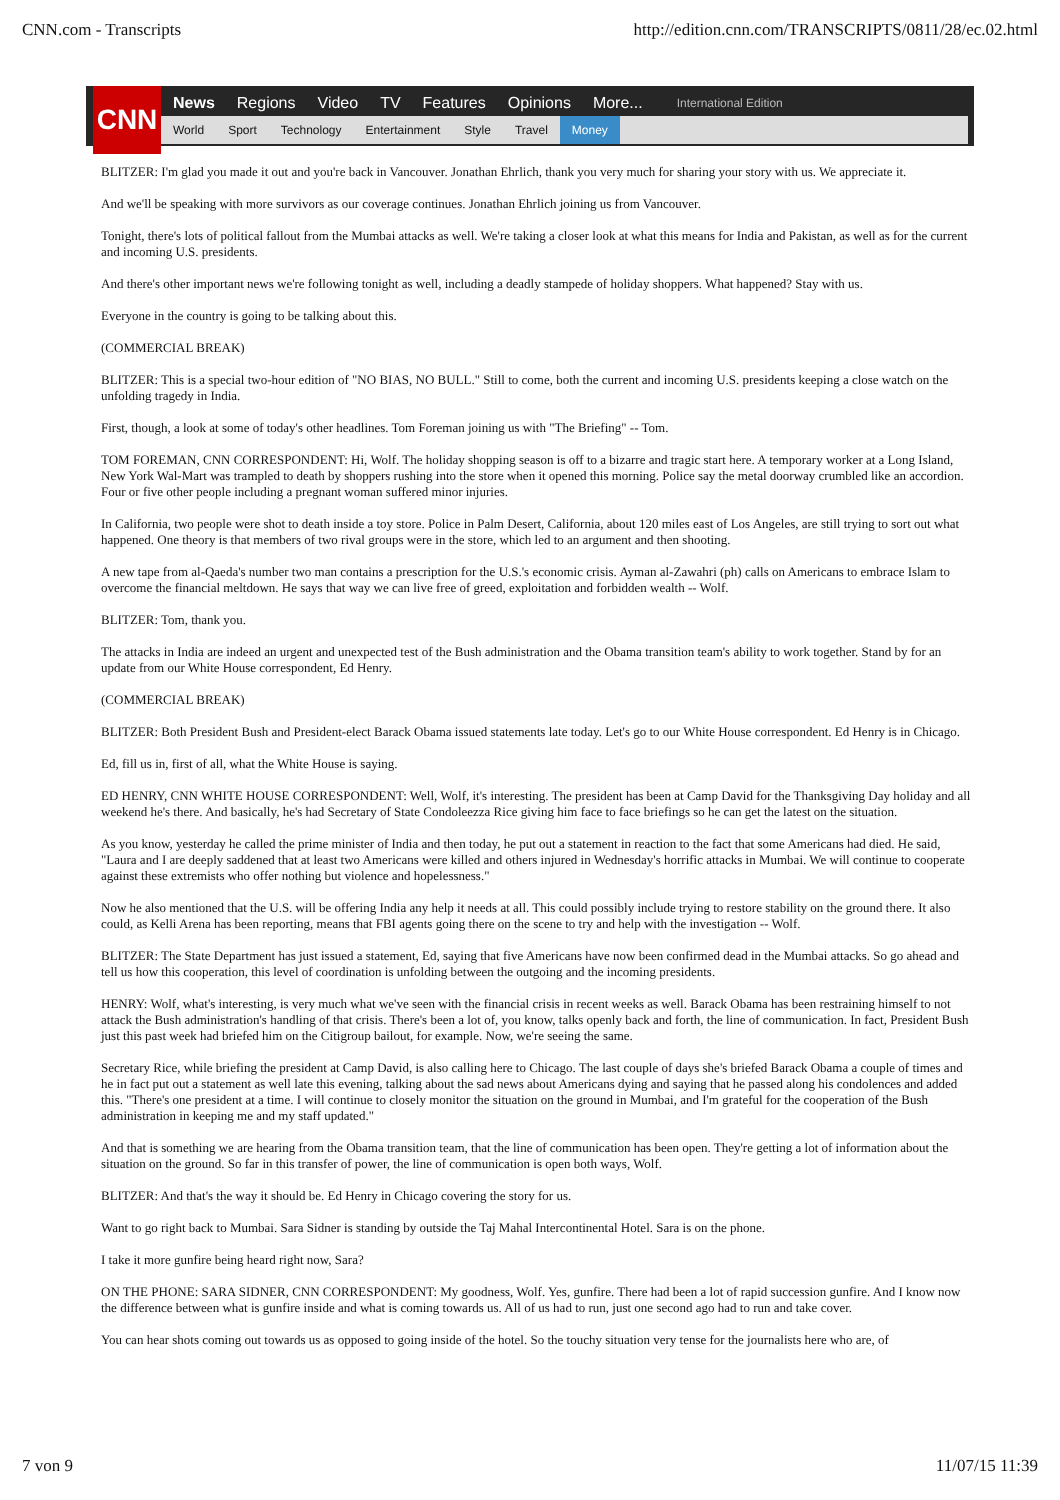CNN.com - Transcripts http://edition.cnn.com/TRANSCRIPTS/0811/28/ec.02.html
CNN
News Regions Video TV Features Opinions More... International Edition
World Sport Technology Entertainment Style Travel Money
BLITZER: I'm glad you made it out and you're back in Vancouver. Jonathan Ehrlich, thank you very much for sharing your story with us. We appreciate it.
And we'll be speaking with more survivors as our coverage continues. Jonathan Ehrlich joining us from Vancouver.
Tonight, there's lots of political fallout from the Mumbai attacks as well. We're taking a closer look at what this means for India and Pakistan, as well as for the current and incoming U.S. presidents.
And there's other important news we're following tonight as well, including a deadly stampede of holiday shoppers. What happened? Stay with us.
Everyone in the country is going to be talking about this.
(COMMERCIAL BREAK)
BLITZER: This is a special two-hour edition of "NO BIAS, NO BULL." Still to come, both the current and incoming U.S. presidents keeping a close watch on the unfolding tragedy in India.
First, though, a look at some of today's other headlines. Tom Foreman joining us with "The Briefing" -- Tom.
TOM FOREMAN, CNN CORRESPONDENT: Hi, Wolf. The holiday shopping season is off to a bizarre and tragic start here. A temporary worker at a Long Island, New York Wal-Mart was trampled to death by shoppers rushing into the store when it opened this morning. Police say the metal doorway crumbled like an accordion. Four or five other people including a pregnant woman suffered minor injuries.
In California, two people were shot to death inside a toy store. Police in Palm Desert, California, about 120 miles east of Los Angeles, are still trying to sort out what happened. One theory is that members of two rival groups were in the store, which led to an argument and then shooting.
A new tape from al-Qaeda's number two man contains a prescription for the U.S.'s economic crisis. Ayman al-Zawahri (ph) calls on Americans to embrace Islam to overcome the financial meltdown. He says that way we can live free of greed, exploitation and forbidden wealth -- Wolf.
BLITZER: Tom, thank you.
The attacks in India are indeed an urgent and unexpected test of the Bush administration and the Obama transition team's ability to work together. Stand by for an update from our White House correspondent, Ed Henry.
(COMMERCIAL BREAK)
BLITZER: Both President Bush and President-elect Barack Obama issued statements late today. Let's go to our White House correspondent. Ed Henry is in Chicago.
Ed, fill us in, first of all, what the White House is saying.
ED HENRY, CNN WHITE HOUSE CORRESPONDENT: Well, Wolf, it's interesting. The president has been at Camp David for the Thanksgiving Day holiday and all weekend he's there. And basically, he's had Secretary of State Condoleezza Rice giving him face to face briefings so he can get the latest on the situation.
As you know, yesterday he called the prime minister of India and then today, he put out a statement in reaction to the fact that some Americans had died. He said, "Laura and I are deeply saddened that at least two Americans were killed and others injured in Wednesday's horrific attacks in Mumbai. We will continue to cooperate against these extremists who offer nothing but violence and hopelessness."
Now he also mentioned that the U.S. will be offering India any help it needs at all. This could possibly include trying to restore stability on the ground there. It also could, as Kelli Arena has been reporting, means that FBI agents going there on the scene to try and help with the investigation -- Wolf.
BLITZER: The State Department has just issued a statement, Ed, saying that five Americans have now been confirmed dead in the Mumbai attacks. So go ahead and tell us how this cooperation, this level of coordination is unfolding between the outgoing and the incoming presidents.
HENRY: Wolf, what's interesting, is very much what we've seen with the financial crisis in recent weeks as well. Barack Obama has been restraining himself to not attack the Bush administration's handling of that crisis. There's been a lot of, you know, talks openly back and forth, the line of communication. In fact, President Bush just this past week had briefed him on the Citigroup bailout, for example. Now, we're seeing the same.
Secretary Rice, while briefing the president at Camp David, is also calling here to Chicago. The last couple of days she's briefed Barack Obama a couple of times and he in fact put out a statement as well late this evening, talking about the sad news about Americans dying and saying that he passed along his condolences and added this. "There's one president at a time. I will continue to closely monitor the situation on the ground in Mumbai, and I'm grateful for the cooperation of the Bush administration in keeping me and my staff updated."
And that is something we are hearing from the Obama transition team, that the line of communication has been open. They're getting a lot of information about the situation on the ground. So far in this transfer of power, the line of communication is open both ways, Wolf.
BLITZER: And that's the way it should be. Ed Henry in Chicago covering the story for us.
Want to go right back to Mumbai. Sara Sidner is standing by outside the Taj Mahal Intercontinental Hotel. Sara is on the phone.
I take it more gunfire being heard right now, Sara?
ON THE PHONE: SARA SIDNER, CNN CORRESPONDENT: My goodness, Wolf. Yes, gunfire. There had been a lot of rapid succession gunfire. And I know now the difference between what is gunfire inside and what is coming towards us. All of us had to run, just one second ago had to run and take cover.
You can hear shots coming out towards us as opposed to going inside of the hotel. So the touchy situation very tense for the journalists here who are, of
7 von 9 11/07/15 11:39